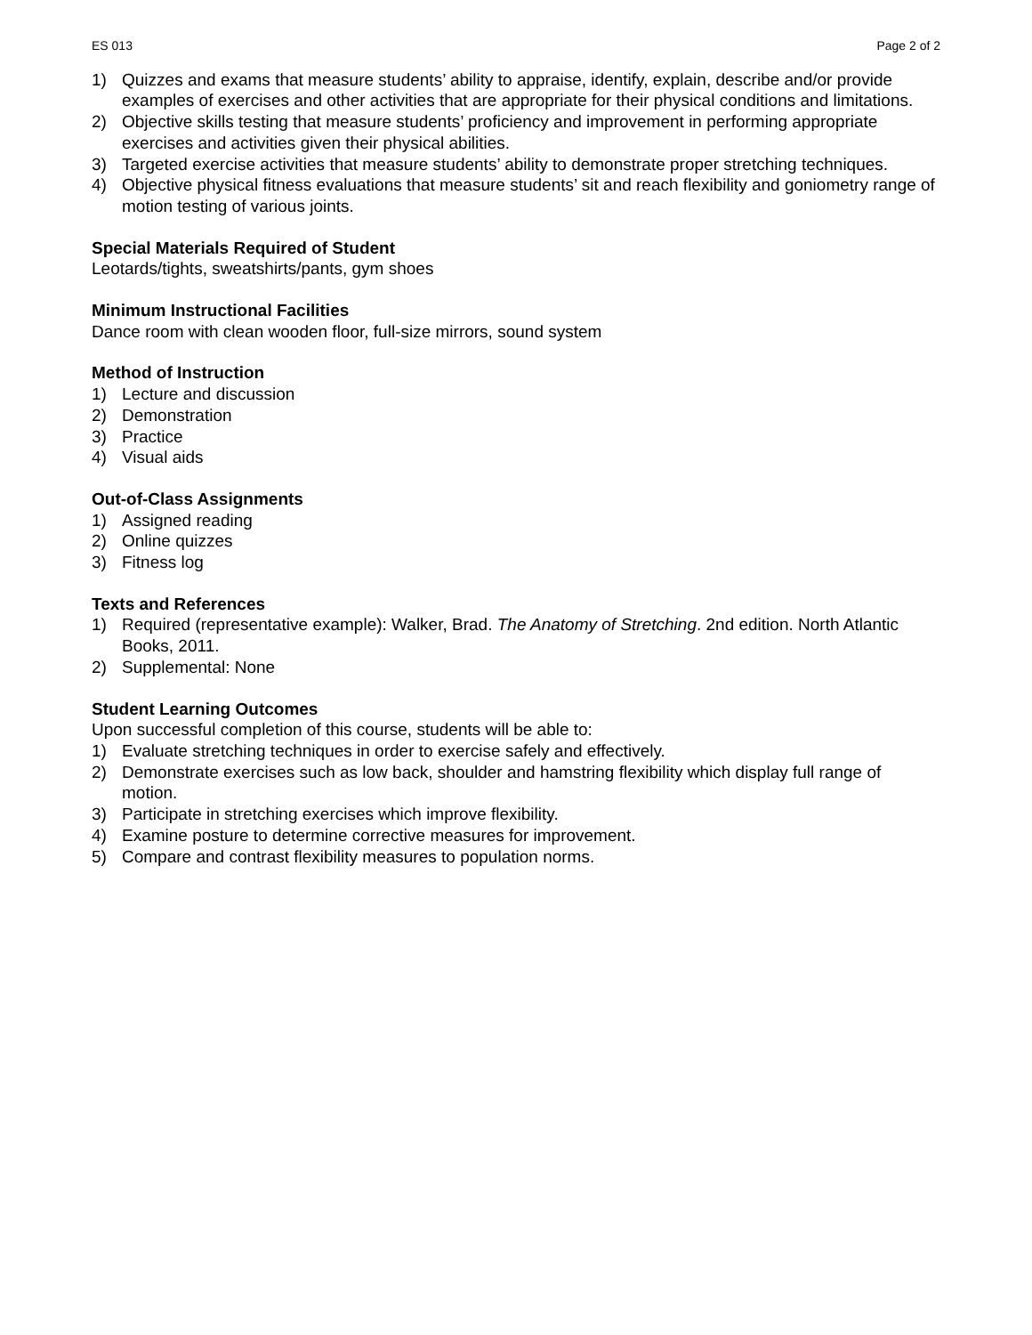ES 013 Page 2 of 2
1) Quizzes and exams that measure students’ ability to appraise, identify, explain, describe and/or provide examples of exercises and other activities that are appropriate for their physical conditions and limitations.
2) Objective skills testing that measure students’ proficiency and improvement in performing appropriate exercises and activities given their physical abilities.
3) Targeted exercise activities that measure students’ ability to demonstrate proper stretching techniques.
4) Objective physical fitness evaluations that measure students’ sit and reach flexibility and goniometry range of motion testing of various joints.
Special Materials Required of Student
Leotards/tights, sweatshirts/pants, gym shoes
Minimum Instructional Facilities
Dance room with clean wooden floor, full-size mirrors, sound system
Method of Instruction
1) Lecture and discussion
2) Demonstration
3) Practice
4) Visual aids
Out-of-Class Assignments
1) Assigned reading
2) Online quizzes
3) Fitness log
Texts and References
1) Required (representative example): Walker, Brad. The Anatomy of Stretching. 2nd edition. North Atlantic Books, 2011.
2) Supplemental: None
Student Learning Outcomes
Upon successful completion of this course, students will be able to:
1) Evaluate stretching techniques in order to exercise safely and effectively.
2) Demonstrate exercises such as low back, shoulder and hamstring flexibility which display full range of motion.
3) Participate in stretching exercises which improve flexibility.
4) Examine posture to determine corrective measures for improvement.
5) Compare and contrast flexibility measures to population norms.